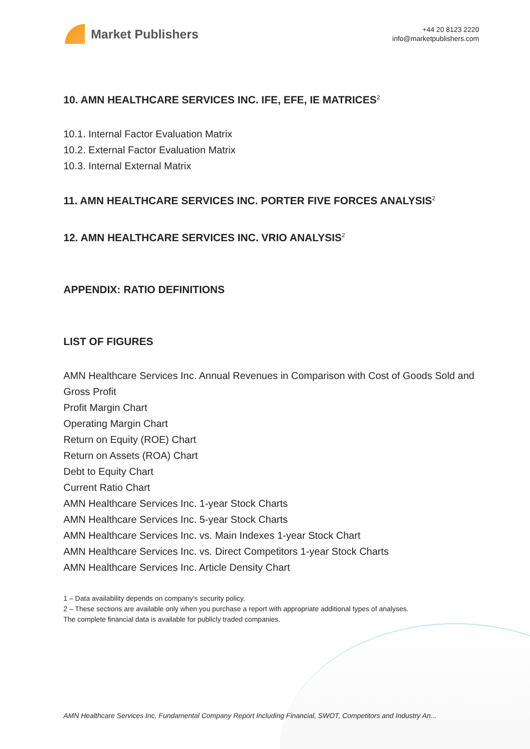Market Publishers
+44 20 8123 2220
info@marketpublishers.com
10. AMN HEALTHCARE SERVICES INC. IFE, EFE, IE MATRICES<sup>2</sup>
10.1. Internal Factor Evaluation Matrix
10.2. External Factor Evaluation Matrix
10.3. Internal External Matrix
11. AMN HEALTHCARE SERVICES INC. PORTER FIVE FORCES ANALYSIS<sup>2</sup>
12. AMN HEALTHCARE SERVICES INC. VRIO ANALYSIS<sup>2</sup>
APPENDIX: RATIO DEFINITIONS
LIST OF FIGURES
AMN Healthcare Services Inc. Annual Revenues in Comparison with Cost of Goods Sold and Gross Profit
Profit Margin Chart
Operating Margin Chart
Return on Equity (ROE) Chart
Return on Assets (ROA) Chart
Debt to Equity Chart
Current Ratio Chart
AMN Healthcare Services Inc. 1-year Stock Charts
AMN Healthcare Services Inc. 5-year Stock Charts
AMN Healthcare Services Inc. vs. Main Indexes 1-year Stock Chart
AMN Healthcare Services Inc. vs. Direct Competitors 1-year Stock Charts
AMN Healthcare Services Inc. Article Density Chart
1 – Data availability depends on company’s security policy.
2 – These sections are available only when you purchase a report with appropriate additional types of analyses.
The complete financial data is available for publicly traded companies.
AMN Healthcare Services Inc. Fundamental Company Report Including Financial, SWOT, Competitors and Industry An...